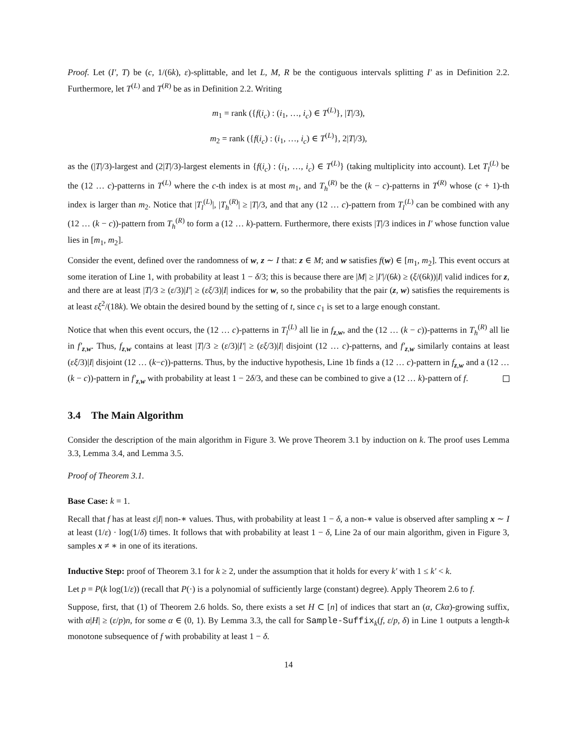Proof. Let (I′, T) be (c, 1/(6k), ε)-splittable, and let L, M, R be the contiguous intervals splitting I′ as in Definition 2.2. Furthermore, let T<sup>(L)</sup> and T<sup>(R)</sup> be as in Definition 2.2. Writing
m<sub>1</sub> = rank ({f(i<sub>c</sub>) : (i<sub>1</sub>, …, i<sub>c</sub>) ∈ T<sup>(L)</sup>}, |T|/3),
m<sub>2</sub> = rank ({f(i<sub>c</sub>) : (i<sub>1</sub>, …, i<sub>c</sub>) ∈ T<sup>(L)</sup>}, 2|T|/3),
as the (|T|/3)-largest and (2|T|/3)-largest elements in {f(i<sub>c</sub>) : (i<sub>1</sub>, …, i<sub>c</sub>) ∈ T<sup>(L)</sup>} (taking multiplicity into account). Let T<sub>l</sub><sup>(L)</sup> be the (12 … c)-patterns in T<sup>(L)</sup> where the c-th index is at most m<sub>1</sub>, and T<sub>h</sub><sup>(R)</sup> be the (k − c)-patterns in T<sup>(R)</sup> whose (c + 1)-th index is larger than m<sub>2</sub>. Notice that |T<sub>l</sub><sup>(L)</sup>|, |T<sub>h</sub><sup>(R)</sup>| ≥ |T|/3, and that any (12 … c)-pattern from T<sub>l</sub><sup>(L)</sup> can be combined with any (12 … (k − c))-pattern from T<sub>h</sub><sup>(R)</sup> to form a (12 … k)-pattern. Furthermore, there exists |T|/3 indices in I′ whose function value lies in [m<sub>1</sub>, m<sub>2</sub>].
Consider the event, defined over the randomness of w, z ∼ I that: z ∈ M; and w satisfies f(w) ∈ [m<sub>1</sub>, m<sub>2</sub>]. This event occurs at some iteration of Line 1, with probability at least 1 − δ/3; this is because there are |M| ≥ |I′|/(6k) ≥ (ξ/(6k))|I| valid indices for z, and there are at least |T|/3 ≥ (ε/3)|I′| ≥ (εξ/3)|I| indices for w, so the probability that the pair (z, w) satisfies the requirements is at least εξ<sup>2</sup>/(18k). We obtain the desired bound by the setting of t, since c<sub>1</sub> is set to a large enough constant.
Notice that when this event occurs, the (12 … c)-patterns in T<sub>l</sub><sup>(L)</sup> all lie in f<sub>z,w</sub>, and the (12 … (k − c))-patterns in T<sub>h</sub><sup>(R)</sup> all lie in f′<sub>z,w</sub>. Thus, f<sub>z,w</sub> contains at least |T|/3 ≥ (ε/3)|I′| ≥ (εξ/3)|I| disjoint (12 … c)-patterns, and f′<sub>z,w</sub> similarly contains at least (εξ/3)|I| disjoint (12 … (k−c))-patterns. Thus, by the inductive hypothesis, Line 1b finds a (12 … c)-pattern in f<sub>z,w</sub> and a (12 … (k − c))-pattern in f′<sub>z,w</sub> with probability at least 1 − 2δ/3, and these can be combined to give a (12 … k)-pattern of f.
3.4 The Main Algorithm
Consider the description of the main algorithm in Figure 3. We prove Theorem 3.1 by induction on k. The proof uses Lemma 3.3, Lemma 3.4, and Lemma 3.5.
Proof of Theorem 3.1.
Base Case: k = 1.
Recall that f has at least ε|I| non-∗ values. Thus, with probability at least 1 − δ, a non-∗ value is observed after sampling x ∼ I at least (1/ε) · log(1/δ) times. It follows that with probability at least 1 − δ, Line 2a of our main algorithm, given in Figure 3, samples x ≠ ∗ in one of its iterations.
Inductive Step: proof of Theorem 3.1 for k ≥ 2, under the assumption that it holds for every k′ with 1 ≤ k′ < k.
Let p = P(k log(1/ε)) (recall that P(·) is a polynomial of sufficiently large (constant) degree). Apply Theorem 2.6 to f.
Suppose, first, that (1) of Theorem 2.6 holds. So, there exists a set H ⊂ [n] of indices that start an (α, Ckα)-growing suffix, with α|H| ≥ (ε/p)n, for some α ∈ (0, 1). By Lemma 3.3, the call for Sample-Suffix<sub>k</sub>(f, ε/p, δ) in Line 1 outputs a length-k monotone subsequence of f with probability at least 1 − δ.
14